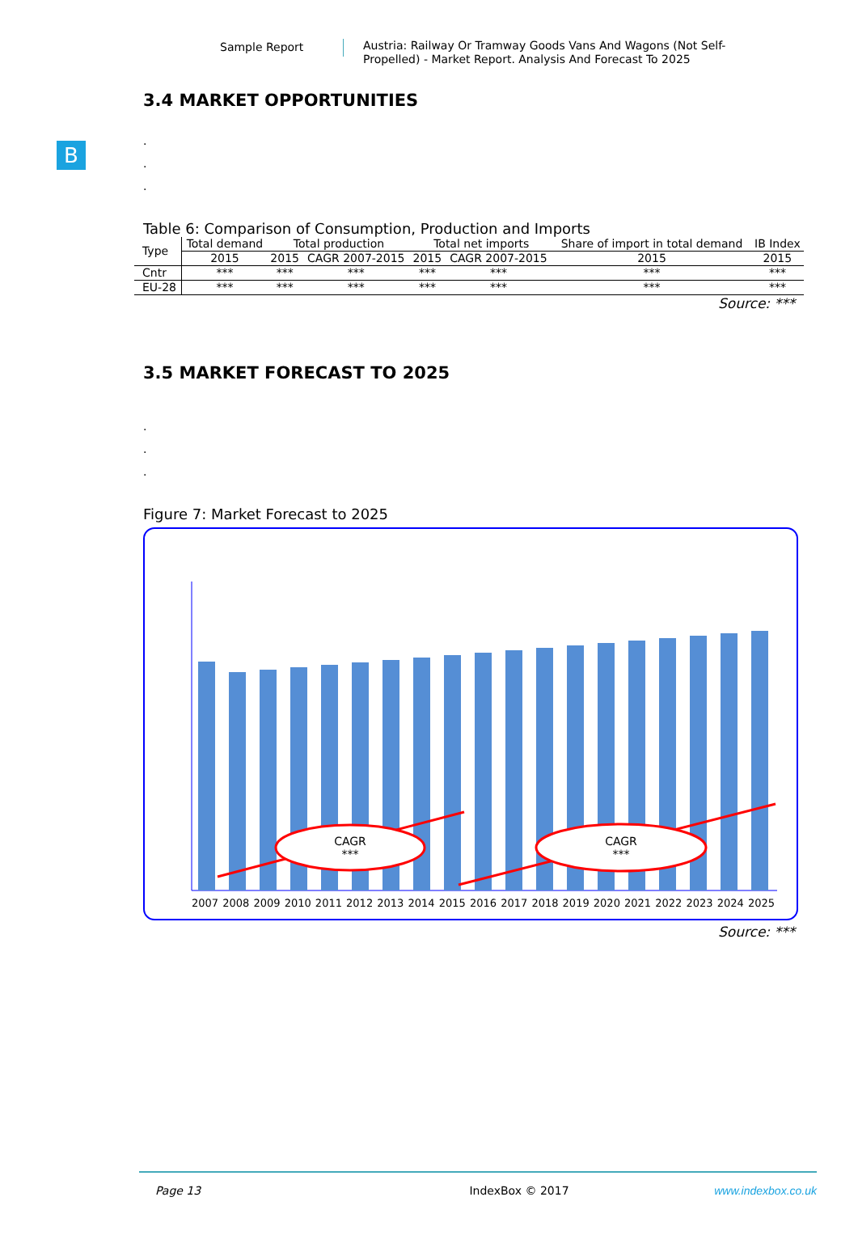Sample Report
Austria: Railway Or Tramway Goods Vans And Wagons (Not Self-Propelled) - Market Report. Analysis And Forecast To 2025
B
3.4 MARKET OPPORTUNITIES
.
.
.
Table 6: Comparison of Consumption, Production and Imports
| Type | Total demand | Total production | | Total net imports | | Share of import in total demand | IB Index |
| --- | --- | --- | --- | --- | --- | --- | --- |
| | 2015 | 2015 | CAGR 2007-2015 | 2015 | CAGR 2007-2015 | 2015 | 2015 |
| Cntr | *** | *** | *** | *** | *** | *** | *** |
| EU-28 | *** | *** | *** | *** | *** | *** | *** |
Source: ***
3.5 MARKET FORECAST TO 2025
.
.
.
Figure 7: Market Forecast to 2025
CAGR
***
CAGR
***
2007 2008 2009 2010 2011 2012 2013 2014 2015 2016 2017 2018 2019 2020 2021 2022 2023 2024 2025
Source: ***
Page 13 IndexBox © 2017 www.indexbox.co.uk